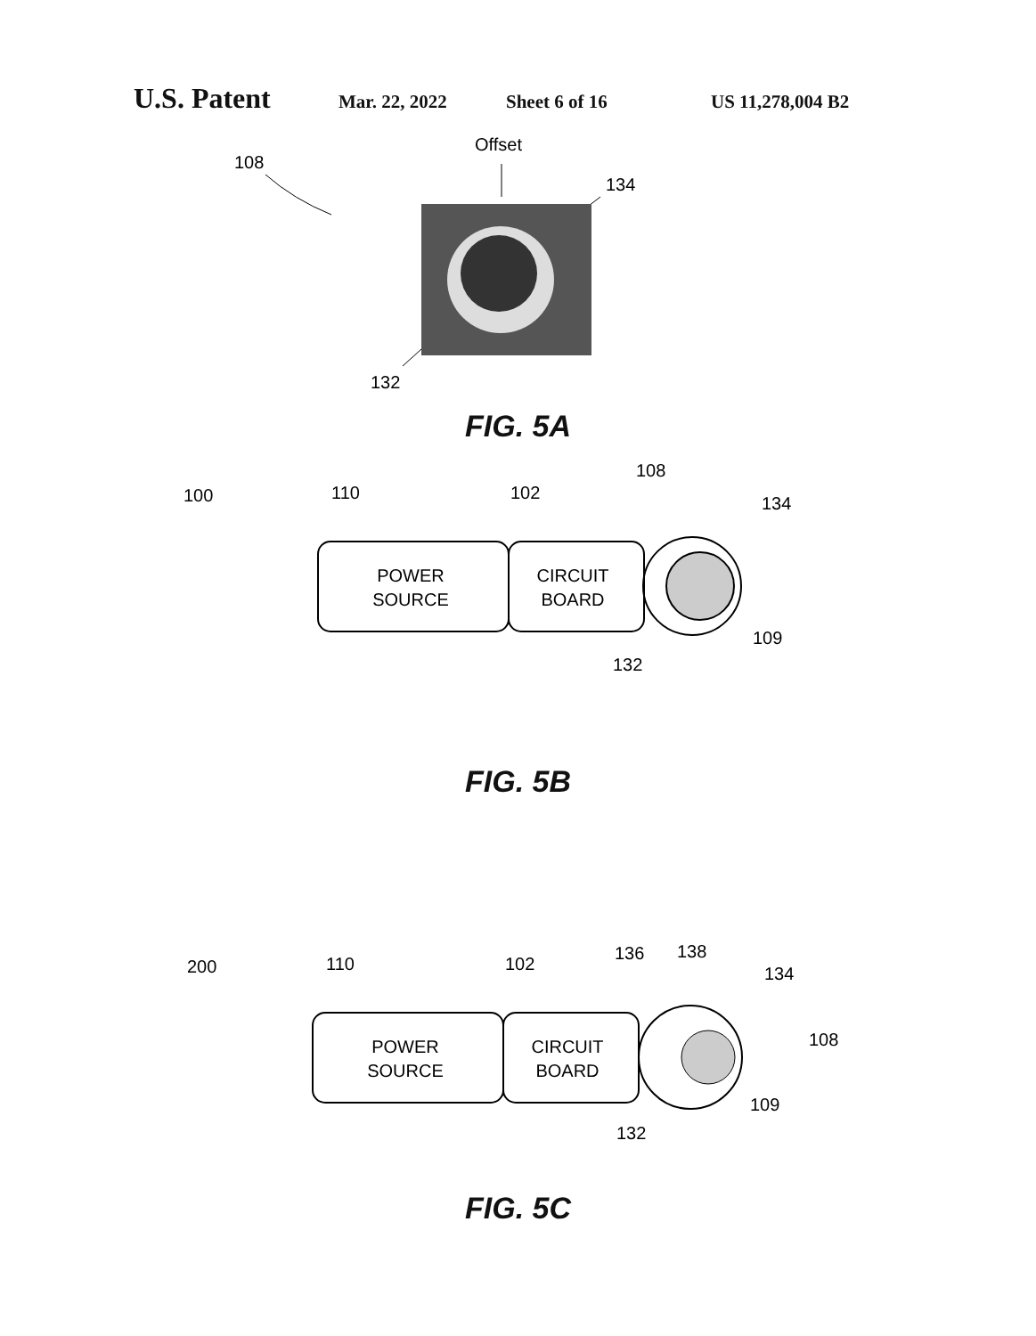U.S. Patent Mar. 22, 2022 Sheet 6 of 16 US 11,278,004 B2
Offset
108
134
132
FIG. 5A
100
110
102
108
134
109
132
POWER
SOURCE
CIRCUIT
BOARD
FIG. 5B
200
110
102
136
138
134
108
109
132
POWER
SOURCE
CIRCUIT
BOARD
FIG. 5C